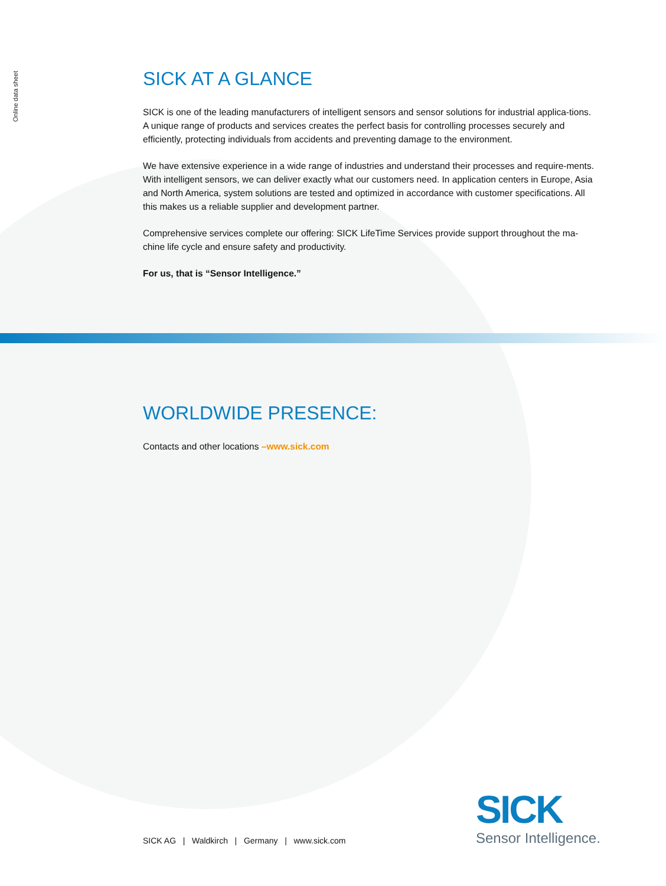Online data sheet
SICK AT A GLANCE
SICK is one of the leading manufacturers of intelligent sensors and sensor solutions for industrial applica-tions. A unique range of products and services creates the perfect basis for controlling processes securely and efficiently, protecting individuals from accidents and preventing damage to the environment.
We have extensive experience in a wide range of industries and understand their processes and require-ments. With intelligent sensors, we can deliver exactly what our customers need. In application centers in Europe, Asia and North America, system solutions are tested and optimized in accordance with customer specifications. All this makes us a reliable supplier and development partner.
Comprehensive services complete our offering: SICK LifeTime Services provide support throughout the ma-chine life cycle and ensure safety and productivity.
For us, that is “Sensor Intelligence.”
WORLDWIDE PRESENCE:
Contacts and other locations –www.sick.com
SICK
Sensor Intelligence.
SICK AG | Waldkirch | Germany | www.sick.com